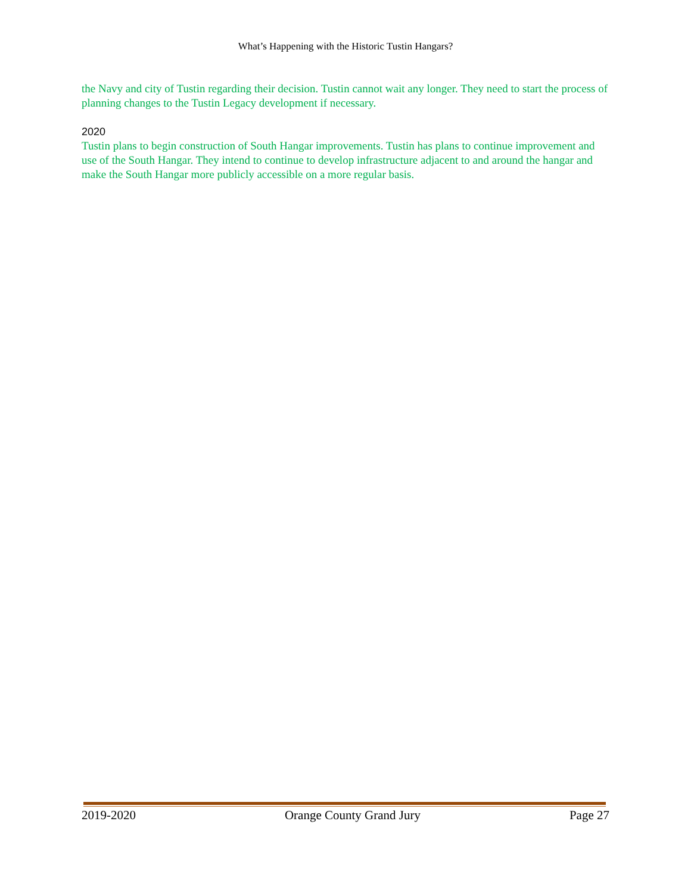What’s Happening with the Historic Tustin Hangars?
the Navy and city of Tustin regarding their decision. Tustin cannot wait any longer. They need to start the process of planning changes to the Tustin Legacy development if necessary.
2020
Tustin plans to begin construction of South Hangar improvements. Tustin has plans to continue improvement and use of the South Hangar. They intend to continue to develop infrastructure adjacent to and around the hangar and make the South Hangar more publicly accessible on a more regular basis.
2019-2020 Orange County Grand Jury Page 27